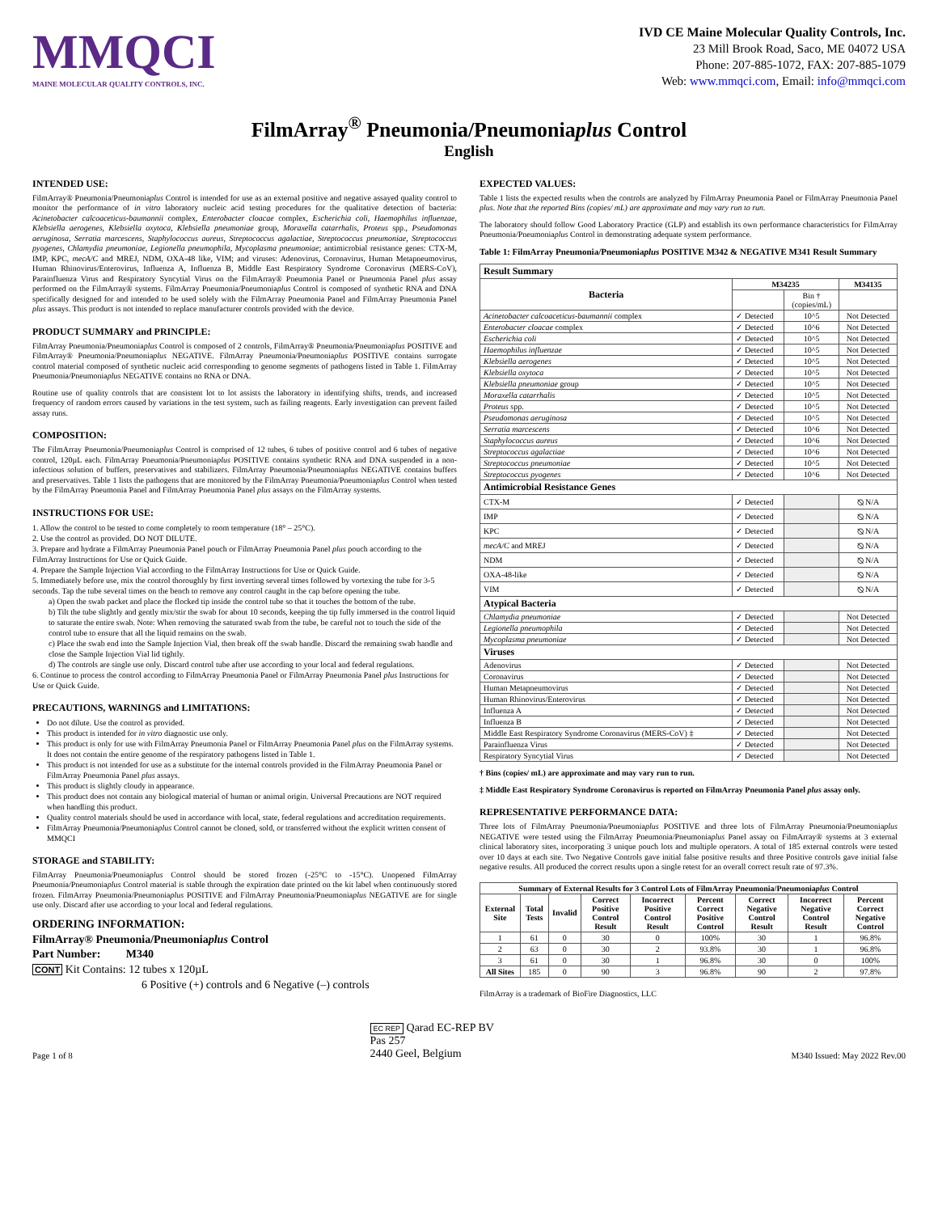MMQCI
MAINE MOLECULAR QUALITY CONTROLS, INC.
IVD CE Maine Molecular Quality Controls, Inc.
23 Mill Brook Road, Saco, ME 04072 USA
Phone: 207-885-1072, FAX: 207-885-1079
Web: www.mmqci.com, Email: info@mmqci.com
FilmArray<sup>®</sup> Pneumonia/Pneumoniaplus Control
English
INTENDED USE:
FilmArray® Pneumonia/Pneumoniaplus Control is intended for use as an external positive and negative assayed quality control to monitor the performance of in vitro laboratory nucleic acid testing procedures for the qualitative detection of bacteria: Acinetobacter calcoaceticus-baumannii complex, Enterobacter cloacae complex, Escherichia coli, Haemophilus influenzae, Klebsiella aerogenes, Klebsiella oxytoca, Klebsiella pneumoniae group, Moraxella catarrhalis, Proteus spp., Pseudomonas aeruginosa, Serratia marcescens, Staphylococcus aureus, Streptococcus agalactiae, Streptococcus pneumoniae, Streptococcus pyogenes, Chlamydia pneumoniae, Legionella pneumophila, Mycoplasma pneumoniae; antimicrobial resistance genes: CTX-M, IMP, KPC, mecA/C and MREJ, NDM, OXA-48 like, VIM; and viruses: Adenovirus, Coronavirus, Human Metapneumovirus, Human Rhinovirus/Enterovirus, Influenza A, Influenza B, Middle East Respiratory Syndrome Coronavirus (MERS-CoV), Parainfluenza Virus and Respiratory Syncytial Virus on the FilmArray® Pneumonia Panel or Pneumonia Panel plus assay performed on the FilmArray® systems. FilmArray Pneumonia/Pneumoniaplus Control is composed of synthetic RNA and DNA specifically designed for and intended to be used solely with the FilmArray Pneumonia Panel and FilmArray Pneumonia Panel plus assays. This product is not intended to replace manufacturer controls provided with the device.
PRODUCT SUMMARY and PRINCIPLE:
FilmArray Pneumonia/Pneumoniaplus Control is composed of 2 controls, FilmArray® Pneumonia/Pneumoniaplus POSITIVE and FilmArray® Pneumonia/Pneumoniaplus NEGATIVE. FilmArray Pneumonia/Pneumoniaplus POSITIVE contains surrogate control material composed of synthetic nucleic acid corresponding to genome segments of pathogens listed in Table 1. FilmArray Pneumonia/Pneumoniaplus NEGATIVE contains no RNA or DNA.
Routine use of quality controls that are consistent lot to lot assists the laboratory in identifying shifts, trends, and increased frequency of random errors caused by variations in the test system, such as failing reagents. Early investigation can prevent failed assay runs.
COMPOSITION:
The FilmArray Pneumonia/Pneumoniaplus Control is comprised of 12 tubes, 6 tubes of positive control and 6 tubes of negative control, 120µL each. FilmArray Pneumonia/Pneumoniaplus POSITIVE contains synthetic RNA and DNA suspended in a non-infectious solution of buffers, preservatives and stabilizers. FilmArray Pneumonia/Pneumoniaplus NEGATIVE contains buffers and preservatives. Table 1 lists the pathogens that are monitored by the FilmArray Pneumonia/Pneumoniaplus Control when tested by the FilmArray Pneumonia Panel and FilmArray Pneumonia Panel plus assays on the FilmArray systems.
INSTRUCTIONS FOR USE:
1. Allow the control to be tested to come completely to room temperature (18° – 25°C).
2. Use the control as provided. DO NOT DILUTE.
3. Prepare and hydrate a FilmArray Pneumonia Panel pouch or FilmArray Pneumonia Panel plus pouch according to the FilmArray Instructions for Use or Quick Guide.
4. Prepare the Sample Injection Vial according to the FilmArray Instructions for Use or Quick Guide.
5. Immediately before use, mix the control thoroughly by first inverting several times followed by vortexing the tube for 3-5 seconds. Tap the tube several times on the bench to remove any control caught in the cap before opening the tube.
a) Open the swab packet and place the flocked tip inside the control tube so that it touches the bottom of the tube.
b) Tilt the tube slightly and gently mix/stir the swab for about 10 seconds, keeping the tip fully immersed in the control liquid to saturate the entire swab. Note: When removing the saturated swab from the tube, be careful not to touch the side of the control tube to ensure that all the liquid remains on the swab.
c) Place the swab end into the Sample Injection Vial, then break off the swab handle. Discard the remaining swab handle and close the Sample Injection Vial lid tightly.
d) The controls are single use only. Discard control tube after use according to your local and federal regulations.
6. Continue to process the control according to FilmArray Pneumonia Panel or FilmArray Pneumonia Panel plus Instructions for Use or Quick Guide.
PRECAUTIONS, WARNINGS and LIMITATIONS:
Do not dilute. Use the control as provided.
This product is intended for in vitro diagnostic use only.
This product is only for use with FilmArray Pneumonia Panel or FilmArray Pneumonia Panel plus on the FilmArray systems. It does not contain the entire genome of the respiratory pathogens listed in Table 1.
This product is not intended for use as a substitute for the internal controls provided in the FilmArray Pneumonia Panel or FilmArray Pneumonia Panel plus assays.
This product is slightly cloudy in appearance.
This product does not contain any biological material of human or animal origin. Universal Precautions are NOT required when handling this product.
Quality control materials should be used in accordance with local, state, federal regulations and accreditation requirements.
FilmArray Pneumonia/Pneumoniaplus Control cannot be cloned, sold, or transferred without the explicit written consent of MMQCI
STORAGE and STABILITY:
FilmArray Pneumonia/Pneumoniaplus Control should be stored frozen (-25°C to -15°C). Unopened FilmArray Pneumonia/Pneumoniaplus Control material is stable through the expiration date printed on the kit label when continuously stored frozen. FilmArray Pneumonia/Pneumoniaplus POSITIVE and FilmArray Pneumonia/Pneumoniaplus NEGATIVE are for single use only. Discard after use according to your local and federal regulations.
ORDERING INFORMATION:
FilmArray® Pneumonia/Pneumoniaplus Control
Part Number: M340
CONT Kit Contains: 12 tubes x 120µL
6 Positive (+) controls and 6 Negative (–) controls
EXPECTED VALUES:
Table 1 lists the expected results when the controls are analyzed by FilmArray Pneumonia Panel or FilmArray Pneumonia Panel plus. Note that the reported Bins (copies/ mL) are approximate and may vary run to run.
The laboratory should follow Good Laboratory Practice (GLP) and establish its own performance characteristics for FilmArray Pneumonia/Pneumoniaplus Control in demonstrating adequate system performance.
Table 1: FilmArray Pneumonia/Pneumoniaplus POSITIVE M342 & NEGATIVE M341 Result Summary
| Result Summary | | | |
| --- | --- | --- | --- |
| Bacteria | M34235 | | M34135 |
| | | Bin † (copies/mL) | |
| Acinetobacter calcoaceticus-baumannii complex | ✓ Detected | 10^5 | Not Detected |
| Enterobacter cloacae complex | ✓ Detected | 10^6 | Not Detected |
| Escherichia coli | ✓ Detected | 10^5 | Not Detected |
| Haemophilus influenzae | ✓ Detected | 10^5 | Not Detected |
| Klebsiella aerogenes | ✓ Detected | 10^5 | Not Detected |
| Klebsiella oxytoca | ✓ Detected | 10^5 | Not Detected |
| Klebsiella pneumoniae group | ✓ Detected | 10^5 | Not Detected |
| Moraxella catarrhalis | ✓ Detected | 10^5 | Not Detected |
| Proteus spp. | ✓ Detected | 10^5 | Not Detected |
| Pseudomonas aeruginosa | ✓ Detected | 10^5 | Not Detected |
| Serratia marcescens | ✓ Detected | 10^6 | Not Detected |
| Staphylococcus aureus | ✓ Detected | 10^6 | Not Detected |
| Streptococcus agalactiae | ✓ Detected | 10^6 | Not Detected |
| Streptococcus pneumoniae | ✓ Detected | 10^5 | Not Detected |
| Streptococcus pyogenes | ✓ Detected | 10^6 | Not Detected |
| Antimicrobial Resistance Genes | | | |
| CTX-M | ✓ Detected | | ⦰ N/A |
| IMP | ✓ Detected | | ⦰ N/A |
| KPC | ✓ Detected | | ⦰ N/A |
| mecA/C and MREJ | ✓ Detected | | ⦰ N/A |
| NDM | ✓ Detected | | ⦰ N/A |
| OXA-48-like | ✓ Detected | | ⦰ N/A |
| VIM | ✓ Detected | | ⦰ N/A |
| Atypical Bacteria | | | |
| Chlamydia pneumoniae | ✓ Detected | | Not Detected |
| Legionella pneumophila | ✓ Detected | | Not Detected |
| Mycoplasma pneumoniae | ✓ Detected | | Not Detected |
| Viruses | | | |
| Adenovirus | ✓ Detected | | Not Detected |
| Coronavirus | ✓ Detected | | Not Detected |
| Human Metapneumovirus | ✓ Detected | | Not Detected |
| Human Rhinovirus/Enterovirus | ✓ Detected | | Not Detected |
| Influenza A | ✓ Detected | | Not Detected |
| Influenza B | ✓ Detected | | Not Detected |
| Middle East Respiratory Syndrome Coronavirus (MERS-CoV) ‡ | ✓ Detected | | Not Detected |
| Parainfluenza Virus | ✓ Detected | | Not Detected |
| Respiratory Syncytial Virus | ✓ Detected | | Not Detected |
† Bins (copies/ mL) are approximate and may vary run to run.
‡ Middle East Respiratory Syndrome Coronavirus is reported on FilmArray Pneumonia Panel plus assay only.
REPRESENTATIVE PERFORMANCE DATA:
Three lots of FilmArray Pneumonia/Pneumoniaplus POSITIVE and three lots of FilmArray Pneumonia/Pneumoniaplus NEGATIVE were tested using the FilmArray Pneumonia/Pneumoniaplus Panel assay on FilmArray® systems at 3 external clinical laboratory sites, incorporating 3 unique pouch lots and multiple operators. A total of 185 external controls were tested over 10 days at each site. Two Negative Controls gave initial false positive results and three Positive controls gave initial false negative results. All produced the correct results upon a single retest for an overall correct result rate of 97.3%.
| Summary of External Results for 3 Control Lots of FilmArray Pneumonia/Pneumonia plus Control | | | | | | | | |
| --- | --- | --- | --- | --- | --- | --- | --- | --- |
| External Site | Total Tests | Invalid | Correct Positive Control Result | Incorrect Positive Control Result | Percent Correct Positive Control | Correct Negative Control Result | Incorrect Negative Control Result | Percent Correct Negative Control |
| 1 | 61 | 0 | 30 | 0 | 100% | 30 | 1 | 96.8% |
| 2 | 63 | 0 | 30 | 2 | 93.8% | 30 | 1 | 96.8% |
| 3 | 61 | 0 | 30 | 1 | 96.8% | 30 | 0 | 100% |
| All Sites | 185 | 0 | 90 | 3 | 96.8% | 90 | 2 | 97.8% |
FilmArray is a trademark of BioFire Diagnostics, LLC
Page 1 of 8
EC REP Qarad EC-REP BV
Pas 257
2440 Geel, Belgium
M340 Issued: May 2022 Rev.00